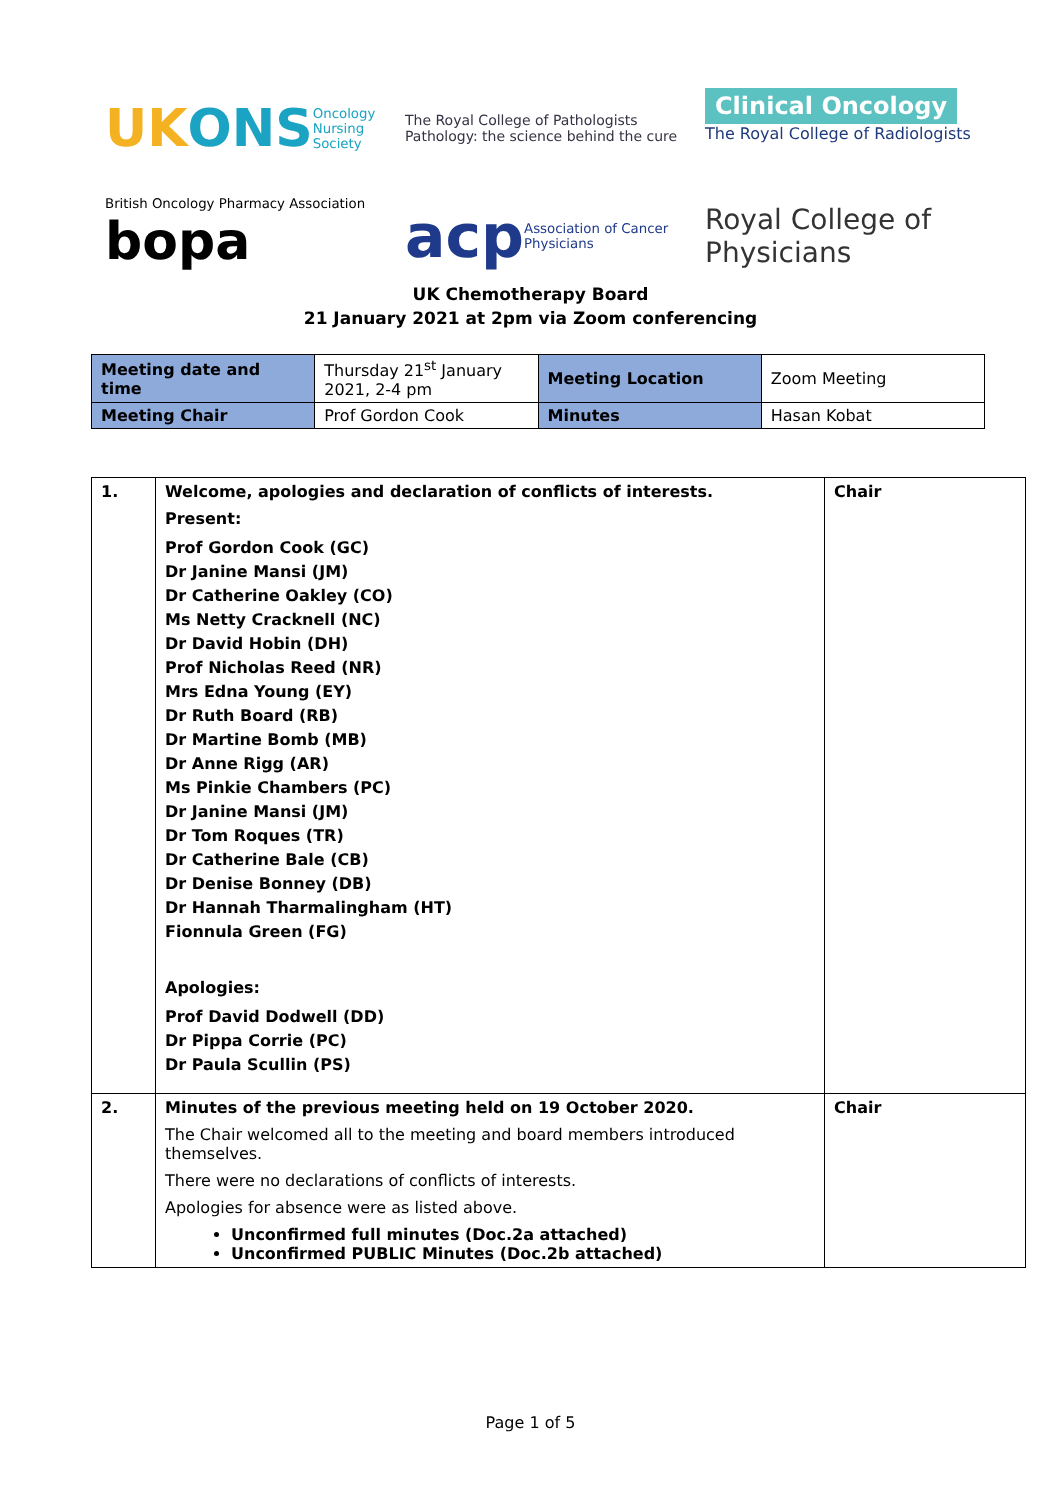UK ONS
Oncology Nursing Society
The Royal College of Pathologists
Pathology: the science behind the cure
Clinical Oncology
The Royal College of Radiologists
British Oncology Pharmacy Association
bopa
acp Association of Cancer Physicians
Royal College of Physicians
UK Chemotherapy Board
21 January 2021 at 2pm via Zoom conferencing
| Meeting date and time | Thursday 21<sup>st</sup> January 2021, 2-4 pm | Meeting Location | Zoom Meeting |
| Meeting Chair | Prof Gordon Cook | Minutes | Hasan Kobat |
| 1. | Welcome, apologies and declaration of conflicts of interests. Present: Prof Gordon Cook (GC) Dr Janine Mansi (JM) Dr Catherine Oakley (CO) Ms Netty Cracknell (NC) Dr David Hobin (DH) Prof Nicholas Reed (NR) Mrs Edna Young (EY) Dr Ruth Board (RB) Dr Martine Bomb (MB) Dr Anne Rigg (AR) Ms Pinkie Chambers (PC) Dr Janine Mansi (JM) Dr Tom Roques (TR) Dr Catherine Bale (CB) Dr Denise Bonney (DB) Dr Hannah Tharmalingham (HT) Fionnula Green (FG) Apologies: Prof David Dodwell (DD) Dr Pippa Corrie (PC) Dr Paula Scullin (PS) | Chair |
| 2. | Minutes of the previous meeting held on 19 October 2020. The Chair welcomed all to the meeting and board members introduced themselves. There were no declarations of conflicts of interests. Apologies for absence were as listed above. Unconfirmed full minutes (Doc.2a attached) Unconfirmed PUBLIC Minutes (Doc.2b attached) | Chair |
Page 1 of 5